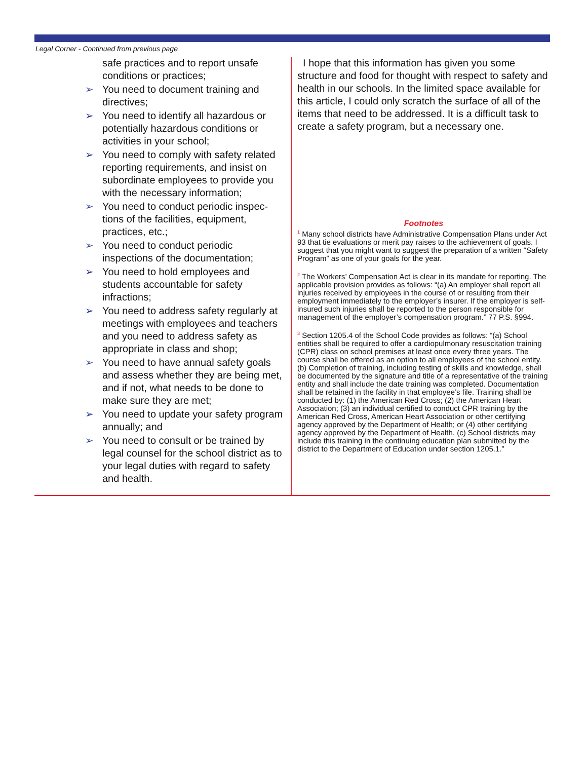Legal Corner - Continued from previous page
safe practices and to report unsafe conditions or practices;
➢ You need to document training and directives;
➢ You need to identify all hazardous or potentially hazardous conditions or activities in your school;
➢ You need to comply with safety related reporting requirements, and insist on subordinate employees to provide you with the necessary information;
➢ You need to conduct periodic inspec-tions of the facilities, equipment, practices, etc.;
➢ You need to conduct periodic inspections of the documentation;
➢ You need to hold employees and students accountable for safety infractions;
➢ You need to address safety regularly at meetings with employees and teachers and you need to address safety as appropriate in class and shop;
➢ You need to have annual safety goals and assess whether they are being met, and if not, what needs to be done to make sure they are met;
➢ You need to update your safety program annually; and
➢ You need to consult or be trained by legal counsel for the school district as to your legal duties with regard to safety and health.
I hope that this information has given you some structure and food for thought with respect to safety and health in our schools. In the limited space available for this article, I could only scratch the surface of all of the items that need to be addressed. It is a difficult task to create a safety program, but a necessary one.
Footnotes
<sup>1</sup> Many school districts have Administrative Compensation Plans under Act 93 that tie evaluations or merit pay raises to the achievement of goals. I suggest that you might want to suggest the preparation of a written “Safety Program” as one of your goals for the year.
<sup>2</sup> The Workers’ Compensation Act is clear in its mandate for reporting. The applicable provision provides as follows: “(a) An employer shall report all injuries received by employees in the course of or resulting from their employment immediately to the employer’s insurer. If the employer is self-insured such injuries shall be reported to the person responsible for management of the employer’s compensation program.” 77 P.S. §994.
<sup>3</sup> Section 1205.4 of the School Code provides as follows: “(a) School entities shall be required to offer a cardiopulmonary resuscitation training (CPR) class on school premises at least once every three years. The course shall be offered as an option to all employees of the school entity. (b) Completion of training, including testing of skills and knowledge, shall be documented by the signature and title of a representative of the training entity and shall include the date training was completed. Documentation shall be retained in the facility in that employee’s file. Training shall be conducted by: (1) the American Red Cross; (2) the American Heart Association; (3) an individual certified to conduct CPR training by the American Red Cross, American Heart Association or other certifying agency approved by the Department of Health; or (4) other certifying agency approved by the Department of Health. (c) School districts may include this training in the continuing education plan submitted by the district to the Department of Education under section 1205.1.”